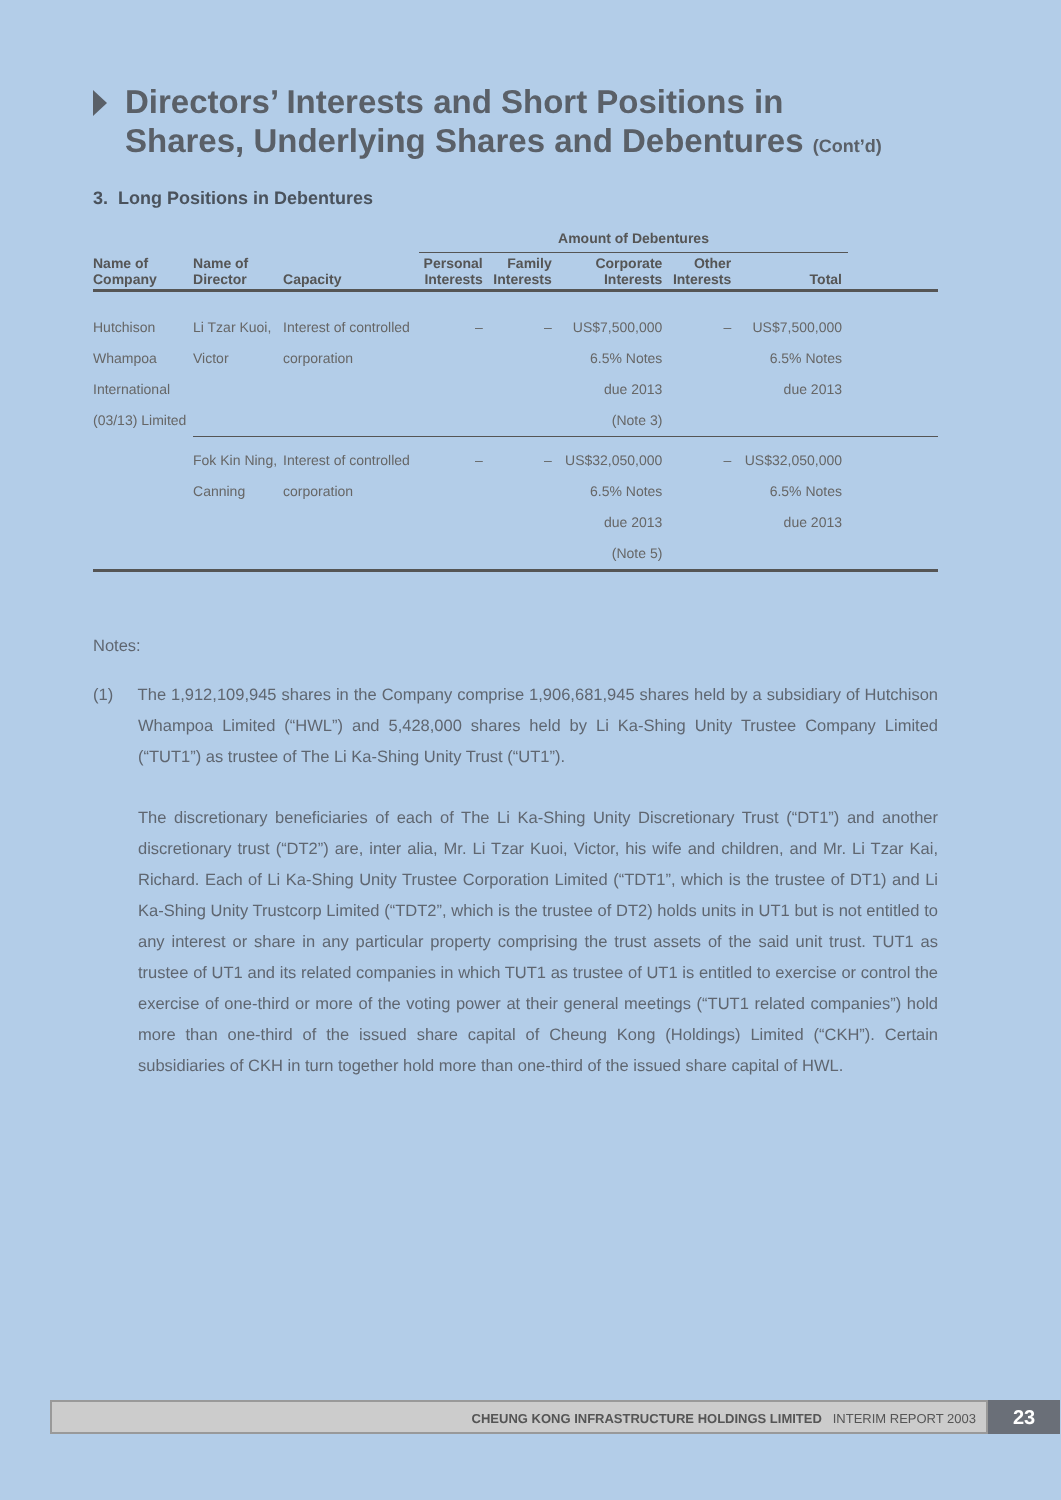Directors’ Interests and Short Positions in
Shares, Underlying Shares and Debentures (Cont’d)
3. Long Positions in Debentures
| | | | Amount of Debentures | | | | | |
| --- | --- | --- | --- | --- | --- | --- | --- | --- |
| Name of Company | Name of Director | Capacity | Personal Interests | Family Interests | Corporate Interests | Other Interests | Total | |
| Hutchison Whampoa International (03/13) Limited | Li Tzar Kuoi, Victor | Interest of controlled corporation | – | – | US$7,500,000 6.5% Notes due 2013 (Note 3) | – | US$7,500,000 6.5% Notes due 2013 | |
| | Fok Kin Ning, Canning | Interest of controlled corporation | – | – | US$32,050,000 6.5% Notes due 2013 (Note 5) | – | US$32,050,000 6.5% Notes due 2013 | |
Notes:
(1) The 1,912,109,945 shares in the Company comprise 1,906,681,945 shares held by a subsidiary of Hutchison Whampoa Limited (“HWL”) and 5,428,000 shares held by Li Ka-Shing Unity Trustee Company Limited (“TUT1”) as trustee of The Li Ka-Shing Unity Trust (“UT1”).
The discretionary beneficiaries of each of The Li Ka-Shing Unity Discretionary Trust (“DT1”) and another discretionary trust (“DT2”) are, inter alia, Mr. Li Tzar Kuoi, Victor, his wife and children, and Mr. Li Tzar Kai, Richard. Each of Li Ka-Shing Unity Trustee Corporation Limited (“TDT1”, which is the trustee of DT1) and Li Ka-Shing Unity Trustcorp Limited (“TDT2”, which is the trustee of DT2) holds units in UT1 but is not entitled to any interest or share in any particular property comprising the trust assets of the said unit trust. TUT1 as trustee of UT1 and its related companies in which TUT1 as trustee of UT1 is entitled to exercise or control the exercise of one-third or more of the voting power at their general meetings (“TUT1 related companies”) hold more than one-third of the issued share capital of Cheung Kong (Holdings) Limited (“CKH”). Certain subsidiaries of CKH in turn together hold more than one-third of the issued share capital of HWL.
CHEUNG KONG INFRASTRUCTURE HOLDINGS LIMITED INTERIM REPORT 2003
23